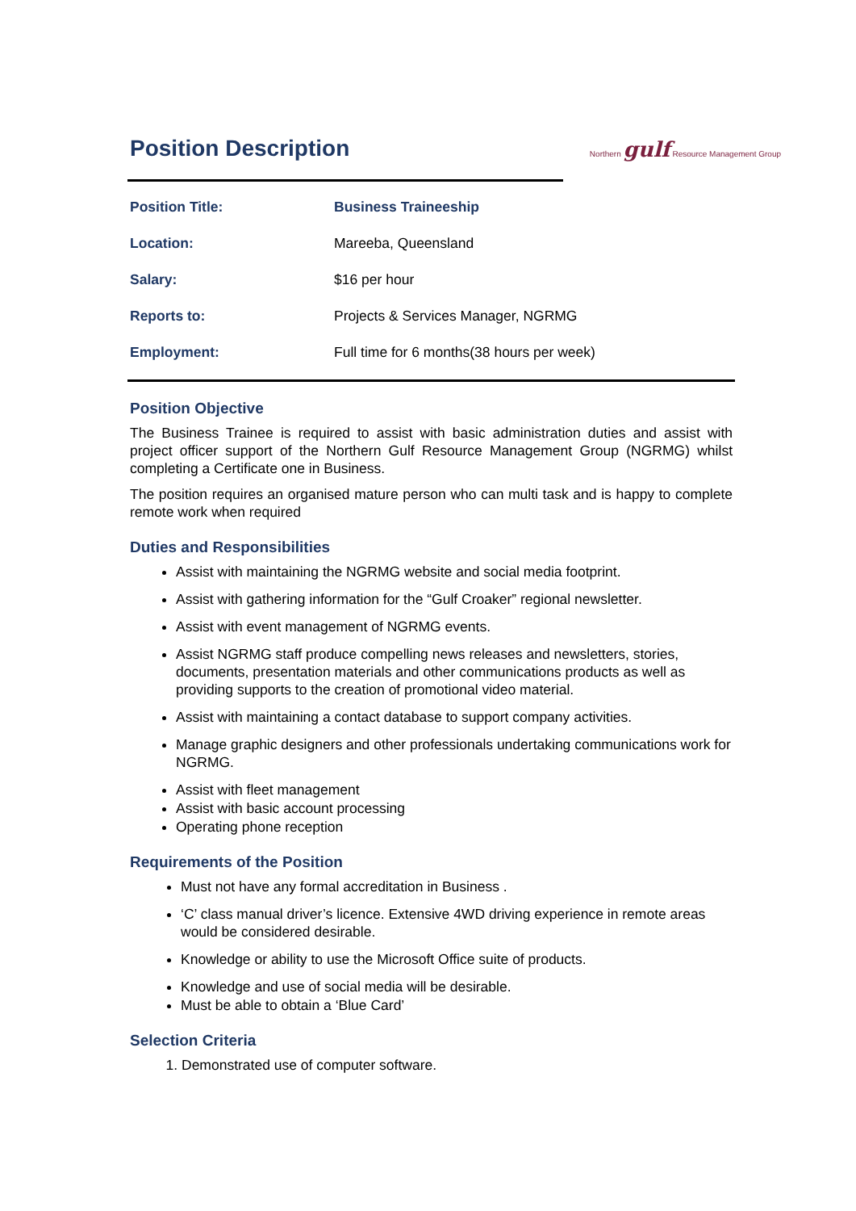Position Description
Northern gulf Resource Management Group
| Position Title: | Business Traineeship |
| Location: | Mareeba, Queensland |
| Salary: | $16 per hour |
| Reports to: | Projects & Services Manager, NGRMG |
| Employment: | Full time for 6 months(38 hours per week) |
Position Objective
The Business Trainee is required to assist with basic administration duties and assist with project officer support of the Northern Gulf Resource Management Group (NGRMG) whilst completing a Certificate one in Business.
The position requires an organised mature person who can multi task and is happy to complete remote work when required
Duties and Responsibilities
Assist with maintaining the NGRMG website and social media footprint.
Assist with gathering information for the “Gulf Croaker” regional newsletter.
Assist with event management of NGRMG events.
Assist NGRMG staff produce compelling news releases and newsletters, stories, documents, presentation materials and other communications products as well as providing supports to the creation of promotional video material.
Assist with maintaining a contact database to support company activities.
Manage graphic designers and other professionals undertaking communications work for NGRMG.
Assist with fleet management
Assist with basic account processing
Operating phone reception
Requirements of the Position
Must not have any formal accreditation in Business .
‘C’ class manual driver’s licence. Extensive 4WD driving experience in remote areas would be considered desirable.
Knowledge or ability to use the Microsoft Office suite of products.
Knowledge and use of social media will be desirable.
Must be able to obtain a ‘Blue Card’
Selection Criteria
1. Demonstrated use of computer software.